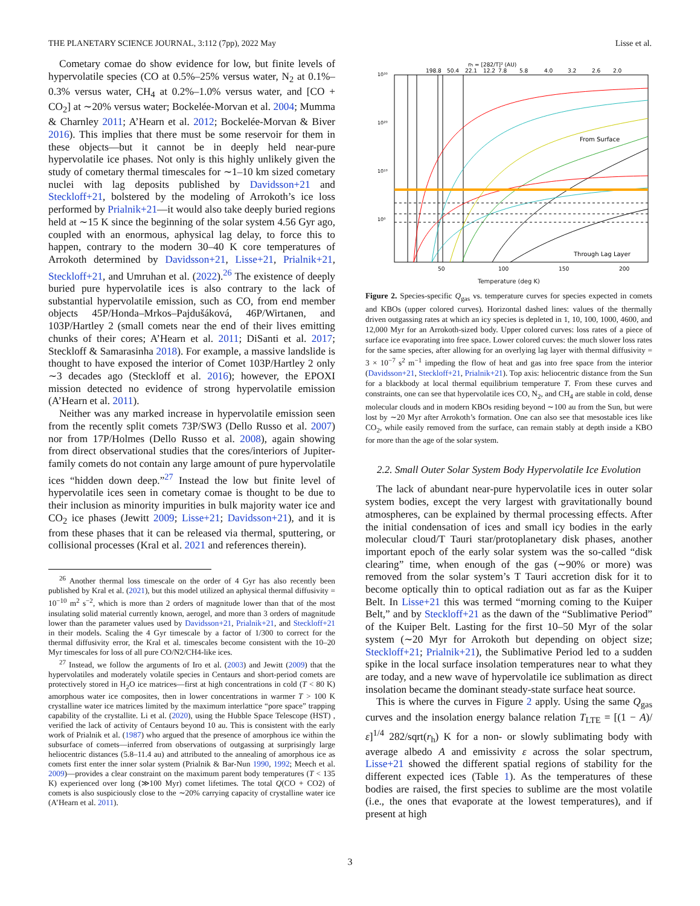THE PLANETARY SCIENCE JOURNAL, 3:112 (7pp), 2022 May Lisse et al.
Cometary comae do show evidence for low, but finite levels of hypervolatile species (CO at 0.5%–25% versus water, N<sub>2</sub> at 0.1%–0.3% versus water, CH<sub>4</sub> at 0.2%–1.0% versus water, and [CO + CO<sub>2</sub>] at ∼20% versus water; Bockelée-Morvan et al. 2004; Mumma & Charnley 2011; A’Hearn et al. 2012; Bockelée-Morvan & Biver 2016). This implies that there must be some reservoir for them in these objects—but it cannot be in deeply held near-pure hypervolatile ice phases. Not only is this highly unlikely given the study of cometary thermal timescales for ∼1–10 km sized cometary nuclei with lag deposits published by Davidsson+21 and Steckloff+21, bolstered by the modeling of Arrokoth’s ice loss performed by Prialnik+21—it would also take deeply buried regions held at ∼15 K since the beginning of the solar system 4.56 Gyr ago, coupled with an enormous, aphysical lag delay, to force this to happen, contrary to the modern 30–40 K core temperatures of Arrokoth determined by Davidsson+21, Lisse+21, Prialnik+21, Steckloff+21, and Umruhan et al. (2022).<sup>26</sup> The existence of deeply buried pure hypervolatile ices is also contrary to the lack of substantial hypervolatile emission, such as CO, from end member objects 45P/Honda–Mrkos–Pajdušáková, 46P/Wirtanen, and 103P/Hartley 2 (small comets near the end of their lives emitting chunks of their cores; A’Hearn et al. 2011; DiSanti et al. 2017; Steckloff & Samarasinha 2018). For example, a massive landslide is thought to have exposed the interior of Comet 103P/Hartley 2 only ∼3 decades ago (Steckloff et al. 2016); however, the EPOXI mission detected no evidence of strong hypervolatile emission (A’Hearn et al. 2011).
Neither was any marked increase in hypervolatile emission seen from the recently split comets 73P/SW3 (Dello Russo et al. 2007) nor from 17P/Holmes (Dello Russo et al. 2008), again showing from direct observational studies that the cores/interiors of Jupiter-family comets do not contain any large amount of pure hypervolatile ices “hidden down deep.”<sup>27</sup> Instead the low but finite level of hypervolatile ices seen in cometary comae is thought to be due to their inclusion as minority impurities in bulk majority water ice and CO<sub>2</sub> ice phases (Jewitt 2009; Lisse+21; Davidsson+21), and it is from these phases that it can be released via thermal, sputtering, or collisional processes (Kral et al. 2021 and references therein).
<sup>26</sup> Another thermal loss timescale on the order of 4 Gyr has also recently been published by Kral et al. (2021), but this model utilized an aphysical thermal diffusivity = 10<sup>−10</sup> m<sup>2</sup> s<sup>−2</sup>, which is more than 2 orders of magnitude lower than that of the most insulating solid material currently known, aerogel, and more than 3 orders of magnitude lower than the parameter values used by Davidsson+21, Prialnik+21, and Steckloff+21 in their models. Scaling the 4 Gyr timescale by a factor of 1/300 to correct for the thermal diffusivity error, the Kral et al. timescales become consistent with the 10–20 Myr timescales for loss of all pure CO/N2/CH4-like ices.
<sup>27</sup> Instead, we follow the arguments of Iro et al. (2003) and Jewitt (2009) that the hypervolatiles and moderately volatile species in Centaurs and short-period comets are protectively stored in H<sub>2</sub>O ice matrices—first at high concentrations in cold (T < 80 K) amorphous water ice composites, then in lower concentrations in warmer T > 100 K crystalline water ice matrices limited by the maximum interlattice “pore space” trapping capability of the crystallite. Li et al. (2020), using the Hubble Space Telescope (HST) , verified the lack of activity of Centaurs beyond 10 au. This is consistent with the early work of Prialnik et al. (1987) who argued that the presence of amorphous ice within the subsurface of comets—inferred from observations of outgassing at surprisingly large heliocentric distances (5.8–11.4 au) and attributed to the annealing of amorphous ice as comets first enter the inner solar system (Prialnik & Bar-Nun 1990, 1992; Meech et al. 2009)—provides a clear constraint on the maximum parent body temperatures (T < 135 K) experienced over long (≫100 Myr) comet lifetimes. The total Q(CO + CO2) of comets is also suspiciously close to the ∼20% carrying capacity of crystalline water ice (A’Hearn et al. 2011).
rh = [282/T]² (AU)
198.8
50.4
22.1
12.2
7.8
5.8
4.0
3.2
2.6
2.0
From Surface
Through Lag Layer
10³⁰
10²⁰
10¹⁰
10⁰
50
100
150
200
Temperature (deg K)
Figure 2. Species-specific Q<sub>gas</sub> vs. temperature curves for species expected in comets and KBOs (upper colored curves). Horizontal dashed lines: values of the thermally driven outgassing rates at which an icy species is depleted in 1, 10, 100, 1000, 4600, and 12,000 Myr for an Arrokoth-sized body. Upper colored curves: loss rates of a piece of surface ice evaporating into free space. Lower colored curves: the much slower loss rates for the same species, after allowing for an overlying lag layer with thermal diffusivity = 3 × 10<sup>−7</sup> s<sup>2</sup> m<sup>−1</sup> impeding the flow of heat and gas into free space from the interior (Davidsson+21, Steckloff+21, Prialnik+21). Top axis: heliocentric distance from the Sun for a blackbody at local thermal equilibrium temperature T. From these curves and constraints, one can see that hypervolatile ices CO, N<sub>2</sub>, and CH<sub>4</sub> are stable in cold, dense molecular clouds and in modern KBOs residing beyond ∼100 au from the Sun, but were lost by ∼20 Myr after Arrokoth’s formation. One can also see that mesostable ices like CO<sub>2</sub>, while easily removed from the surface, can remain stably at depth inside a KBO for more than the age of the solar system.
2.2. Small Outer Solar System Body Hypervolatile Ice Evolution
The lack of abundant near-pure hypervolatile ices in outer solar system bodies, except the very largest with gravitationally bound atmospheres, can be explained by thermal processing effects. After the initial condensation of ices and small icy bodies in the early molecular cloud/T Tauri star/protoplanetary disk phases, another important epoch of the early solar system was the so-called “disk clearing” time, when enough of the gas (∼90% or more) was removed from the solar system’s T Tauri accretion disk for it to become optically thin to optical radiation out as far as the Kuiper Belt. In Lisse+21 this was termed “morning coming to the Kuiper Belt,” and by Steckloff+21 as the dawn of the “Sublimative Period” of the Kuiper Belt. Lasting for the first 10–50 Myr of the solar system (∼20 Myr for Arrokoth but depending on object size; Steckloff+21; Prialnik+21), the Sublimative Period led to a sudden spike in the local surface insolation temperatures near to what they are today, and a new wave of hypervolatile ice sublimation as direct insolation became the dominant steady-state surface heat source.
This is where the curves in Figure 2 apply. Using the same Q<sub>gas</sub> curves and the insolation energy balance relation T<sub>LTE</sub> = [(1 − A)/ε]<sup>1/4</sup> 282/sqrt(r<sub>h</sub>) K for a non- or slowly sublimating body with average albedo A and emissivity ε across the solar spectrum, Lisse+21 showed the different spatial regions of stability for the different expected ices (Table 1). As the temperatures of these bodies are raised, the first species to sublime are the most volatile (i.e., the ones that evaporate at the lowest temperatures), and if present at high
3